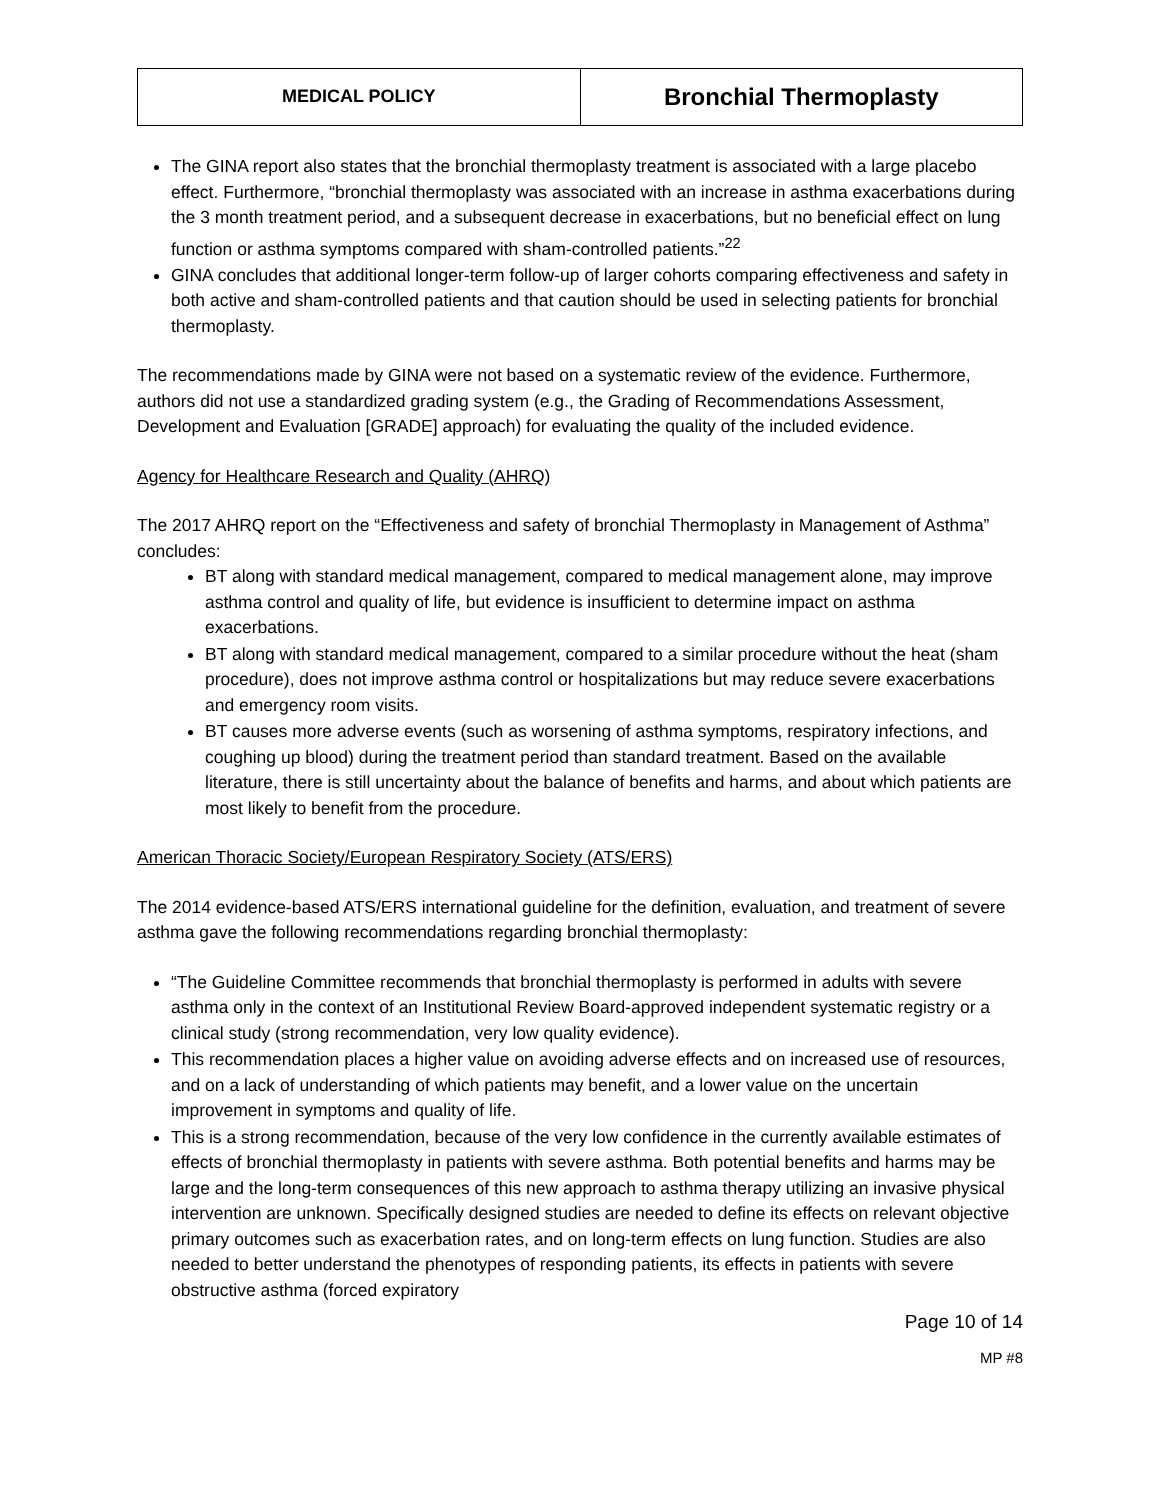| MEDICAL POLICY | Bronchial Thermoplasty |
The GINA report also states that the bronchial thermoplasty treatment is associated with a large placebo effect. Furthermore, “bronchial thermoplasty was associated with an increase in asthma exacerbations during the 3 month treatment period, and a subsequent decrease in exacerbations, but no beneficial effect on lung function or asthma symptoms compared with sham-controlled patients.”<sup>22</sup>
GINA concludes that additional longer-term follow-up of larger cohorts comparing effectiveness and safety in both active and sham-controlled patients and that caution should be used in selecting patients for bronchial thermoplasty.
The recommendations made by GINA were not based on a systematic review of the evidence. Furthermore, authors did not use a standardized grading system (e.g., the Grading of Recommendations Assessment, Development and Evaluation [GRADE] approach) for evaluating the quality of the included evidence.
Agency for Healthcare Research and Quality (AHRQ)
The 2017 AHRQ report on the “Effectiveness and safety of bronchial Thermoplasty in Management of Asthma” concludes:
BT along with standard medical management, compared to medical management alone, may improve asthma control and quality of life, but evidence is insufficient to determine impact on asthma exacerbations.
BT along with standard medical management, compared to a similar procedure without the heat (sham procedure), does not improve asthma control or hospitalizations but may reduce severe exacerbations and emergency room visits.
BT causes more adverse events (such as worsening of asthma symptoms, respiratory infections, and coughing up blood) during the treatment period than standard treatment. Based on the available literature, there is still uncertainty about the balance of benefits and harms, and about which patients are most likely to benefit from the procedure.
American Thoracic Society/European Respiratory Society (ATS/ERS)
The 2014 evidence-based ATS/ERS international guideline for the definition, evaluation, and treatment of severe asthma gave the following recommendations regarding bronchial thermoplasty:
“The Guideline Committee recommends that bronchial thermoplasty is performed in adults with severe asthma only in the context of an Institutional Review Board-approved independent systematic registry or a clinical study (strong recommendation, very low quality evidence).
This recommendation places a higher value on avoiding adverse effects and on increased use of resources, and on a lack of understanding of which patients may benefit, and a lower value on the uncertain improvement in symptoms and quality of life.
This is a strong recommendation, because of the very low confidence in the currently available estimates of effects of bronchial thermoplasty in patients with severe asthma. Both potential benefits and harms may be large and the long-term consequences of this new approach to asthma therapy utilizing an invasive physical intervention are unknown. Specifically designed studies are needed to define its effects on relevant objective primary outcomes such as exacerbation rates, and on long-term effects on lung function. Studies are also needed to better understand the phenotypes of responding patients, its effects in patients with severe obstructive asthma (forced expiratory
Page 10 of 14
MP #8